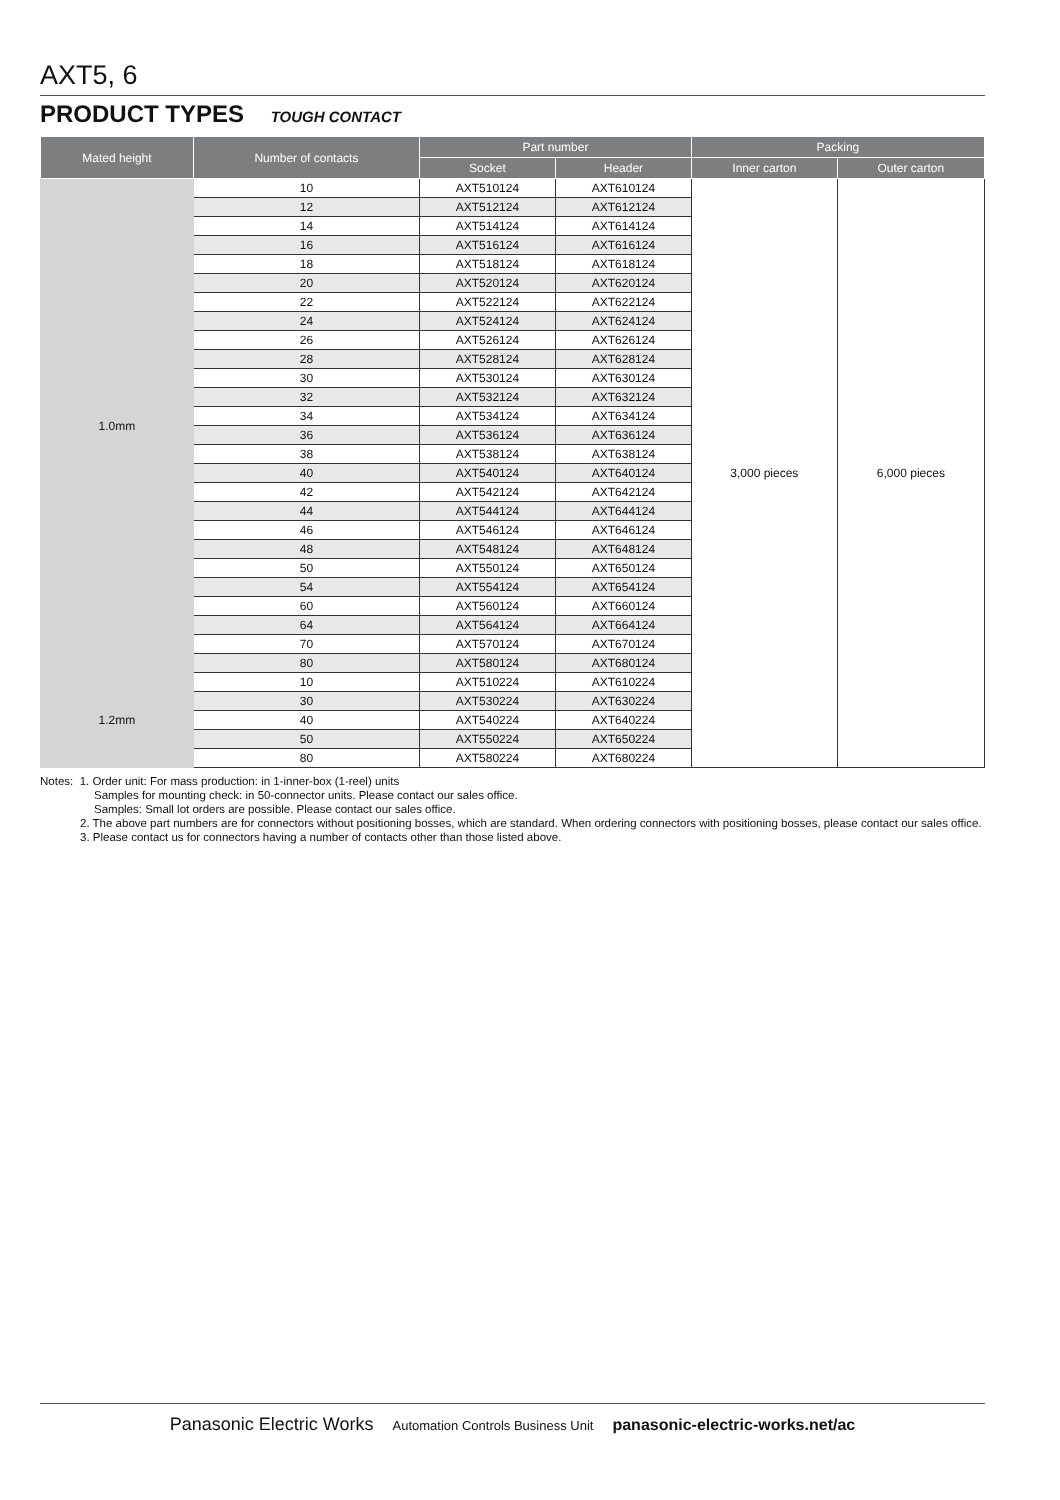AXT5, 6
PRODUCT TYPES TOUGH CONTACT
| Mated height | Number of contacts | Part number | | Packing | |
| --- | --- | --- | --- | --- | --- |
| | | Socket | Header | Inner carton | Outer carton |
| 1.0mm | 10 | AXT510124 | AXT610124 | 3,000 pieces | 6,000 pieces |
| | 12 | AXT512124 | AXT612124 | | |
| | 14 | AXT514124 | AXT614124 | | |
| | 16 | AXT516124 | AXT616124 | | |
| | 18 | AXT518124 | AXT618124 | | |
| | 20 | AXT520124 | AXT620124 | | |
| | 22 | AXT522124 | AXT622124 | | |
| | 24 | AXT524124 | AXT624124 | | |
| | 26 | AXT526124 | AXT626124 | | |
| | 28 | AXT528124 | AXT628124 | | |
| | 30 | AXT530124 | AXT630124 | | |
| | 32 | AXT532124 | AXT632124 | | |
| | 34 | AXT534124 | AXT634124 | | |
| | 36 | AXT536124 | AXT636124 | | |
| | 38 | AXT538124 | AXT638124 | | |
| | 40 | AXT540124 | AXT640124 | | |
| | 42 | AXT542124 | AXT642124 | | |
| | 44 | AXT544124 | AXT644124 | | |
| | 46 | AXT546124 | AXT646124 | | |
| | 48 | AXT548124 | AXT648124 | | |
| | 50 | AXT550124 | AXT650124 | | |
| | 54 | AXT554124 | AXT654124 | | |
| | 60 | AXT560124 | AXT660124 | | |
| | 64 | AXT564124 | AXT664124 | | |
| | 70 | AXT570124 | AXT670124 | | |
| | 80 | AXT580124 | AXT680124 | | |
| 1.2mm | 10 | AXT510224 | AXT610224 | | |
| | 30 | AXT530224 | AXT630224 | | |
| | 40 | AXT540224 | AXT640224 | | |
| | 50 | AXT550224 | AXT650224 | | |
| | 80 | AXT580224 | AXT680224 | | |
Notes: 1. Order unit: For mass production: in 1-inner-box (1-reel) units
Samples for mounting check: in 50-connector units. Please contact our sales office.
Samples: Small lot orders are possible. Please contact our sales office.
2. The above part numbers are for connectors without positioning bosses, which are standard. When ordering connectors with positioning bosses, please contact our sales office.
3. Please contact us for connectors having a number of contacts other than those listed above.
Panasonic Electric Works Automation Controls Business Unit panasonic-electric-works.net/ac